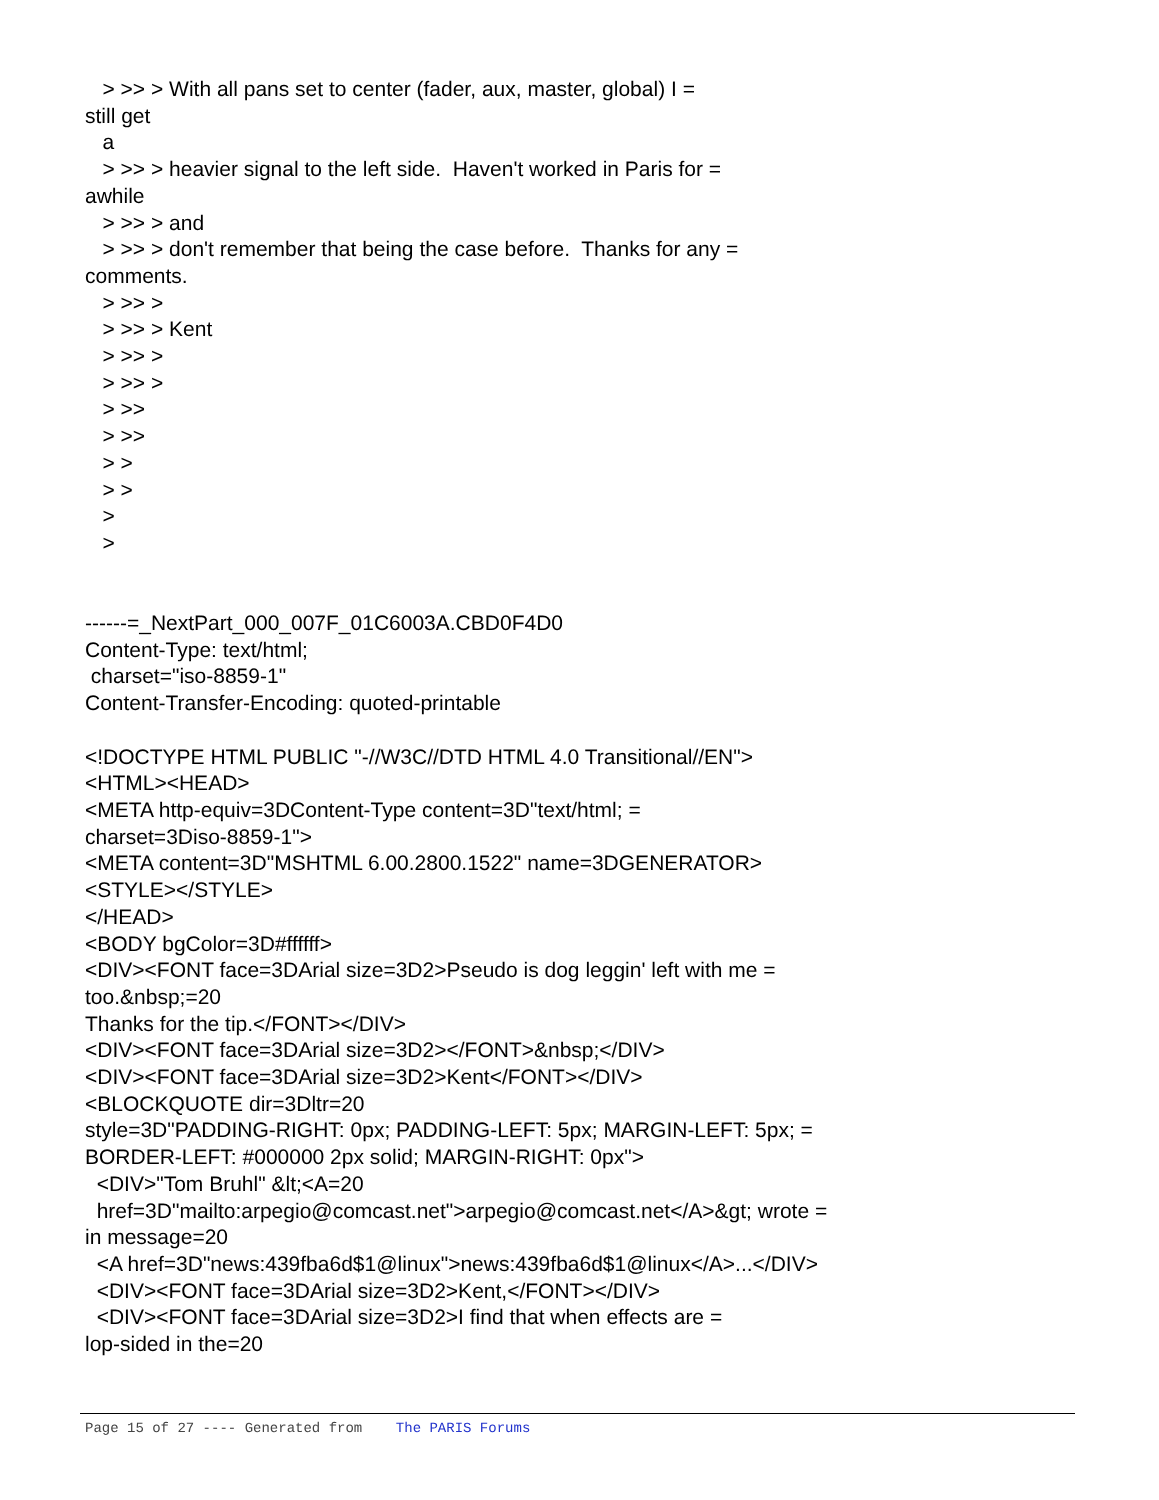> >> > With all pans set to center (fader, aux, master, global) I = still get a > >> > heavier signal to the left side. Haven't worked in Paris for = awhile > >> > and > >> > don't remember that being the case before. Thanks for any = comments. > >> > > >> > Kent > >> > > >> > > >> > >> > > > > > > ------=_NextPart_000_007F_01C6003A.CBD0F4D0 Content-Type: text/html; charset="iso-8859-1" Content-Transfer-Encoding: quoted-printable <!DOCTYPE HTML PUBLIC "-//W3C//DTD HTML 4.0 Transitional//EN"> <HTML><HEAD> <META http-equiv=3DContent-Type content=3D"text/html; = charset=3Diso-8859-1"> <META content=3D"MSHTML 6.00.2800.1522" name=3DGENERATOR> <STYLE></STYLE> </HEAD> <BODY bgColor=3D#ffffff> <DIV><FONT face=3DArial size=3D2>Pseudo is dog leggin' left with me = too.&nbsp;=20 Thanks for the tip.</FONT></DIV> <DIV><FONT face=3DArial size=3D2></FONT>&nbsp;</DIV> <DIV><FONT face=3DArial size=3D2>Kent</FONT></DIV> <BLOCKQUOTE dir=3Dltr=20 style=3D"PADDING-RIGHT: 0px; PADDING-LEFT: 5px; MARGIN-LEFT: 5px; = BORDER-LEFT: #000000 2px solid; MARGIN-RIGHT: 0px"> <DIV>"Tom Bruhl" &lt;<A=20 href=3D"mailto:arpegio@comcast.net">arpegio@comcast.net</A>&gt; wrote = in message=20 <A href=3D"news:439fba6d$1@linux">news:439fba6d$1@linux</A>...</DIV> <DIV><FONT face=3DArial size=3D2>Kent,</FONT></DIV> <DIV><FONT face=3DArial size=3D2>I find that when effects are = lop-sided in the=20
Page 15 of 27 ---- Generated from The PARIS Forums